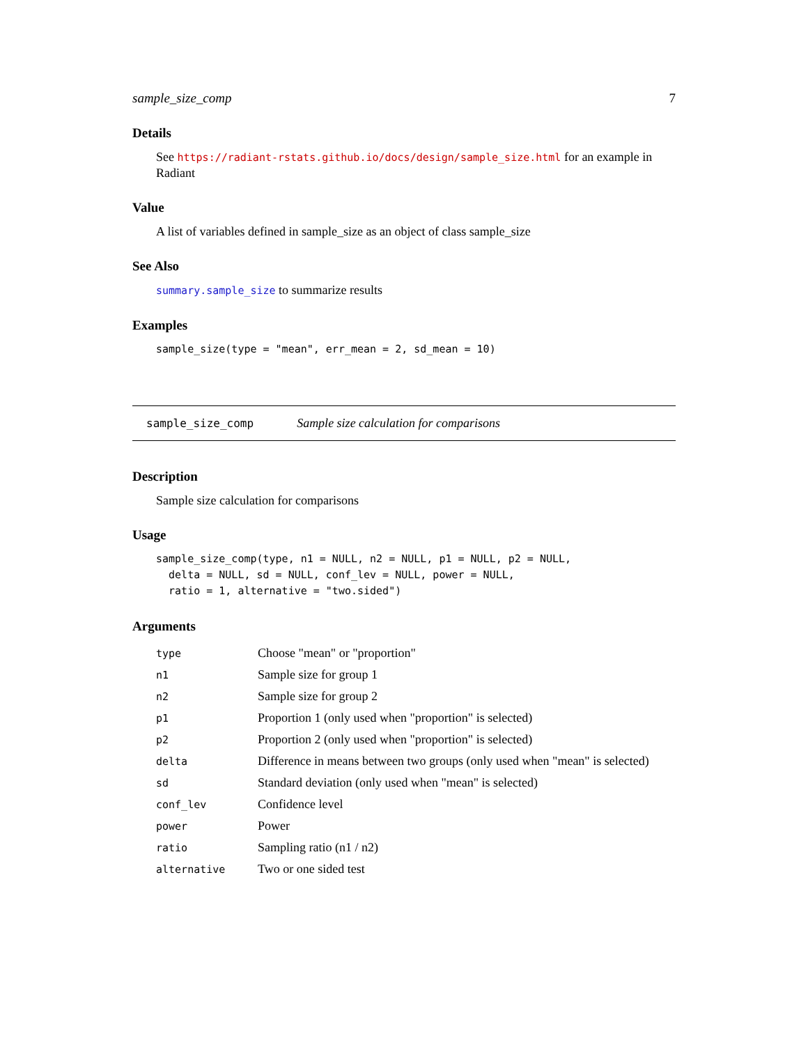sample_size_comp 7
Details
See https://radiant-rstats.github.io/docs/design/sample_size.html for an example in Radiant
Value
A list of variables defined in sample_size as an object of class sample_size
See Also
summary.sample_size to summarize results
Examples
sample_size(type = "mean", err_mean = 2, sd_mean = 10)
sample_size_comp Sample size calculation for comparisons
Description
Sample size calculation for comparisons
Usage
sample_size_comp(type, n1 = NULL, n2 = NULL, p1 = NULL, p2 = NULL,
  delta = NULL, sd = NULL, conf_lev = NULL, power = NULL,
  ratio = 1, alternative = "two.sided")
Arguments
| type | Choose "mean" or "proportion" |
| n1 | Sample size for group 1 |
| n2 | Sample size for group 2 |
| p1 | Proportion 1 (only used when "proportion" is selected) |
| p2 | Proportion 2 (only used when "proportion" is selected) |
| delta | Difference in means between two groups (only used when "mean" is selected) |
| sd | Standard deviation (only used when "mean" is selected) |
| conf_lev | Confidence level |
| power | Power |
| ratio | Sampling ratio (n1 / n2) |
| alternative | Two or one sided test |